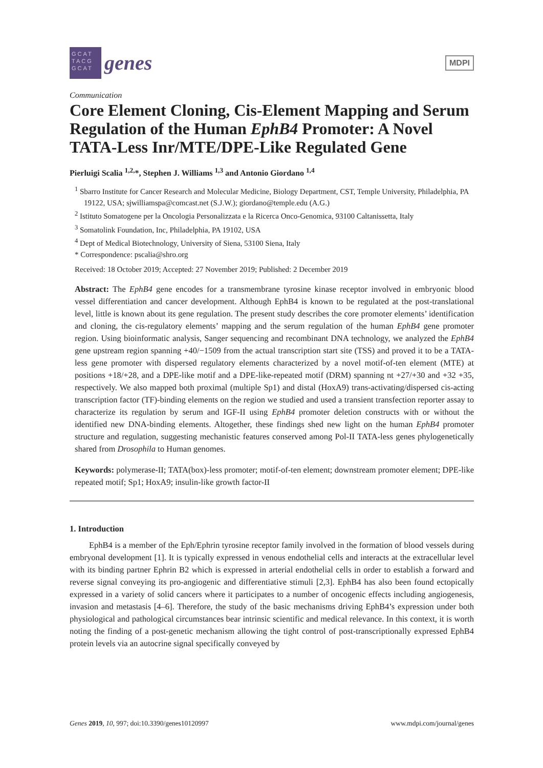GCAT TACG GCAT
genes
MDPI
Communication
Core Element Cloning, Cis-Element Mapping and Serum Regulation of the Human EphB4 Promoter: A Novel TATA-Less Inr/MTE/DPE-Like Regulated Gene
Pierluigi Scalia <sup>1,2,</sup>*, Stephen J. Williams <sup>1,3</sup> and Antonio Giordano <sup>1,4</sup>
<sup>1</sup> Sbarro Institute for Cancer Research and Molecular Medicine, Biology Department, CST, Temple University, Philadelphia, PA 19122, USA; sjwilliamspa@comcast.net (S.J.W.); giordano@temple.edu (A.G.)
<sup>2</sup> Istituto Somatogene per la Oncologia Personalizzata e la Ricerca Onco-Genomica, 93100 Caltanissetta, Italy
<sup>3</sup> Somatolink Foundation, Inc, Philadelphia, PA 19102, USA
<sup>4</sup> Dept of Medical Biotechnology, University of Siena, 53100 Siena, Italy
* Correspondence: pscalia@shro.org
Received: 18 October 2019; Accepted: 27 November 2019; Published: 2 December 2019
Abstract: The EphB4 gene encodes for a transmembrane tyrosine kinase receptor involved in embryonic blood vessel differentiation and cancer development. Although EphB4 is known to be regulated at the post-translational level, little is known about its gene regulation. The present study describes the core promoter elements’ identification and cloning, the cis-regulatory elements’ mapping and the serum regulation of the human EphB4 gene promoter region. Using bioinformatic analysis, Sanger sequencing and recombinant DNA technology, we analyzed the EphB4 gene upstream region spanning +40/−1509 from the actual transcription start site (TSS) and proved it to be a TATA-less gene promoter with dispersed regulatory elements characterized by a novel motif-of-ten element (MTE) at positions +18/+28, and a DPE-like motif and a DPE-like-repeated motif (DRM) spanning nt +27/+30 and +32 +35, respectively. We also mapped both proximal (multiple Sp1) and distal (HoxA9) trans-activating/dispersed cis-acting transcription factor (TF)-binding elements on the region we studied and used a transient transfection reporter assay to characterize its regulation by serum and IGF-II using EphB4 promoter deletion constructs with or without the identified new DNA-binding elements. Altogether, these findings shed new light on the human EphB4 promoter structure and regulation, suggesting mechanistic features conserved among Pol-II TATA-less genes phylogenetically shared from Drosophila to Human genomes.
Keywords: polymerase-II; TATA(box)-less promoter; motif-of-ten element; downstream promoter element; DPE-like repeated motif; Sp1; HoxA9; insulin-like growth factor-II
1. Introduction
EphB4 is a member of the Eph/Ephrin tyrosine receptor family involved in the formation of blood vessels during embryonal development [1]. It is typically expressed in venous endothelial cells and interacts at the extracellular level with its binding partner Ephrin B2 which is expressed in arterial endothelial cells in order to establish a forward and reverse signal conveying its pro-angiogenic and differentiative stimuli [2,3]. EphB4 has also been found ectopically expressed in a variety of solid cancers where it participates to a number of oncogenic effects including angiogenesis, invasion and metastasis [4–6]. Therefore, the study of the basic mechanisms driving EphB4’s expression under both physiological and pathological circumstances bear intrinsic scientific and medical relevance. In this context, it is worth noting the finding of a post-genetic mechanism allowing the tight control of post-transcriptionally expressed EphB4 protein levels via an autocrine signal specifically conveyed by
Genes 2019, 10, 997; doi:10.3390/genes10120997 www.mdpi.com/journal/genes